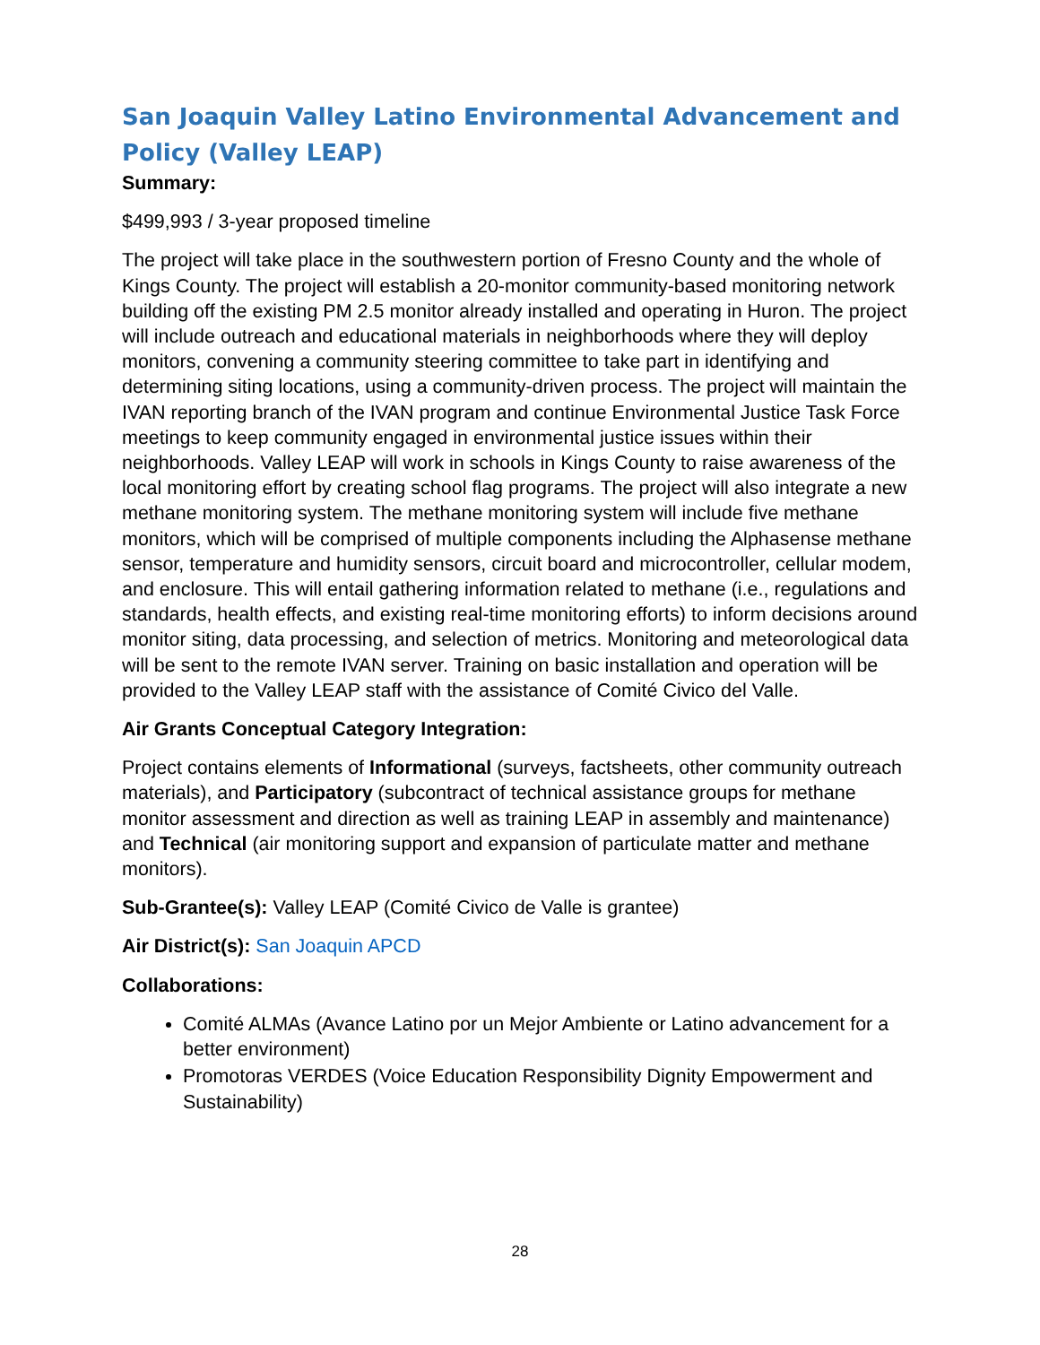San Joaquin Valley Latino Environmental Advancement and Policy (Valley LEAP)
Summary:
$499,993 / 3-year proposed timeline
The project will take place in the southwestern portion of Fresno County and the whole of Kings County. The project will establish a 20-monitor community-based monitoring network building off the existing PM 2.5 monitor already installed and operating in Huron. The project will include outreach and educational materials in neighborhoods where they will deploy monitors, convening a community steering committee to take part in identifying and determining siting locations, using a community-driven process. The project will maintain the IVAN reporting branch of the IVAN program and continue Environmental Justice Task Force meetings to keep community engaged in environmental justice issues within their neighborhoods. Valley LEAP will work in schools in Kings County to raise awareness of the local monitoring effort by creating school flag programs. The project will also integrate a new methane monitoring system. The methane monitoring system will include five methane monitors, which will be comprised of multiple components including the Alphasense methane sensor, temperature and humidity sensors, circuit board and microcontroller, cellular modem, and enclosure. This will entail gathering information related to methane (i.e., regulations and standards, health effects, and existing real-time monitoring efforts) to inform decisions around monitor siting, data processing, and selection of metrics. Monitoring and meteorological data will be sent to the remote IVAN server. Training on basic installation and operation will be provided to the Valley LEAP staff with the assistance of Comité Civico del Valle.
Air Grants Conceptual Category Integration:
Project contains elements of Informational (surveys, factsheets, other community outreach materials), and Participatory (subcontract of technical assistance groups for methane monitor assessment and direction as well as training LEAP in assembly and maintenance) and Technical (air monitoring support and expansion of particulate matter and methane monitors).
Sub-Grantee(s): Valley LEAP (Comité Civico de Valle is grantee)
Air District(s): San Joaquin APCD
Collaborations:
Comité ALMAs (Avance Latino por un Mejor Ambiente or Latino advancement for a better environment)
Promotoras VERDES (Voice Education Responsibility Dignity Empowerment and Sustainability)
28